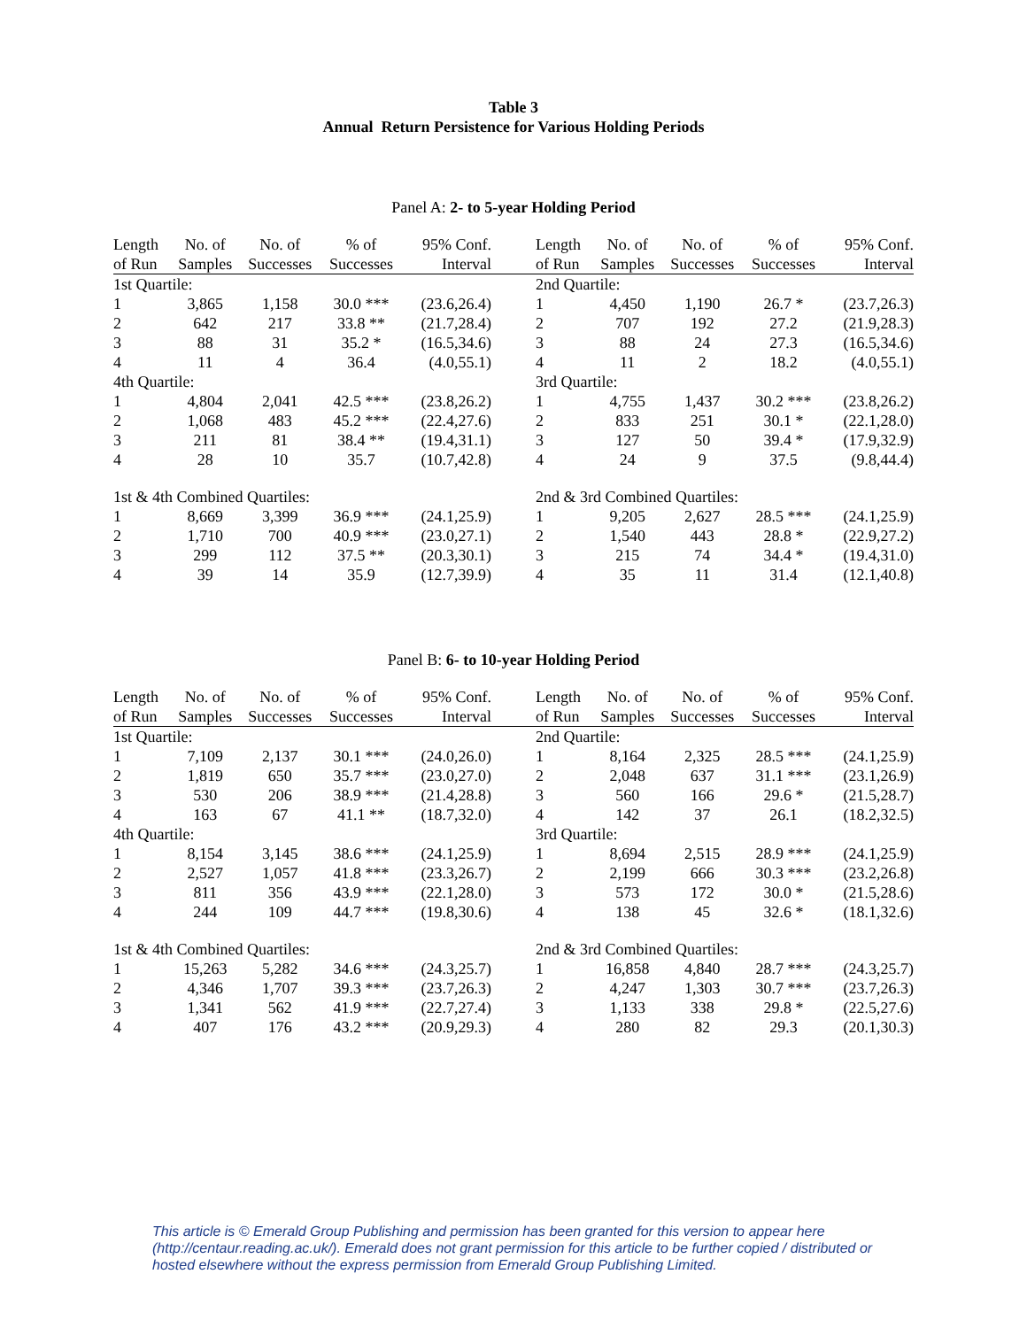Table 3
Annual Return Persistence for Various Holding Periods
Panel A: 2- to 5-year Holding Period
| Length | No. of | No. of | % of | 95% Conf. | | Length | No. of | No. of | % of | 95% Conf. |
| --- | --- | --- | --- | --- | --- | --- | --- | --- | --- | --- |
| of Run | Samples | Successes | Successes | Interval | | of Run | Samples | Successes | Successes | Interval |
| 1st Quartile: | | | | | | 2nd Quartile: | | | | |
| 1 | 3,865 | 1,158 | 30.0 *** | (23.6,26.4) | | 1 | 4,450 | 1,190 | 26.7 * | (23.7,26.3) |
| 2 | 642 | 217 | 33.8 ** | (21.7,28.4) | | 2 | 707 | 192 | 27.2 | (21.9,28.3) |
| 3 | 88 | 31 | 35.2 * | (16.5,34.6) | | 3 | 88 | 24 | 27.3 | (16.5,34.6) |
| 4 | 11 | 4 | 36.4 | (4.0,55.1) | | 4 | 11 | 2 | 18.2 | (4.0,55.1) |
| 4th Quartile: | | | | | | 3rd Quartile: | | | | |
| 1 | 4,804 | 2,041 | 42.5 *** | (23.8,26.2) | | 1 | 4,755 | 1,437 | 30.2 *** | (23.8,26.2) |
| 2 | 1,068 | 483 | 45.2 *** | (22.4,27.6) | | 2 | 833 | 251 | 30.1 * | (22.1,28.0) |
| 3 | 211 | 81 | 38.4 ** | (19.4,31.1) | | 3 | 127 | 50 | 39.4 * | (17.9,32.9) |
| 4 | 28 | 10 | 35.7 | (10.7,42.8) | | 4 | 24 | 9 | 37.5 | (9.8,44.4) |
| 1st & 4th Combined Quartiles: | | | | | | 2nd & 3rd Combined Quartiles: | | | | |
| 1 | 8,669 | 3,399 | 36.9 *** | (24.1,25.9) | | 1 | 9,205 | 2,627 | 28.5 *** | (24.1,25.9) |
| 2 | 1,710 | 700 | 40.9 *** | (23.0,27.1) | | 2 | 1,540 | 443 | 28.8 * | (22.9,27.2) |
| 3 | 299 | 112 | 37.5 ** | (20.3,30.1) | | 3 | 215 | 74 | 34.4 * | (19.4,31.0) |
| 4 | 39 | 14 | 35.9 | (12.7,39.9) | | 4 | 35 | 11 | 31.4 | (12.1,40.8) |
Panel B: 6- to 10-year Holding Period
| Length | No. of | No. of | % of | 95% Conf. | | Length | No. of | No. of | % of | 95% Conf. |
| --- | --- | --- | --- | --- | --- | --- | --- | --- | --- | --- |
| of Run | Samples | Successes | Successes | Interval | | of Run | Samples | Successes | Successes | Interval |
| 1st Quartile: | | | | | | 2nd Quartile: | | | | |
| 1 | 7,109 | 2,137 | 30.1 *** | (24.0,26.0) | | 1 | 8,164 | 2,325 | 28.5 *** | (24.1,25.9) |
| 2 | 1,819 | 650 | 35.7 *** | (23.0,27.0) | | 2 | 2,048 | 637 | 31.1 *** | (23.1,26.9) |
| 3 | 530 | 206 | 38.9 *** | (21.4,28.8) | | 3 | 560 | 166 | 29.6 * | (21.5,28.7) |
| 4 | 163 | 67 | 41.1 ** | (18.7,32.0) | | 4 | 142 | 37 | 26.1 | (18.2,32.5) |
| 4th Quartile: | | | | | | 3rd Quartile: | | | | |
| 1 | 8,154 | 3,145 | 38.6 *** | (24.1,25.9) | | 1 | 8,694 | 2,515 | 28.9 *** | (24.1,25.9) |
| 2 | 2,527 | 1,057 | 41.8 *** | (23.3,26.7) | | 2 | 2,199 | 666 | 30.3 *** | (23.2,26.8) |
| 3 | 811 | 356 | 43.9 *** | (22.1,28.0) | | 3 | 573 | 172 | 30.0 * | (21.5,28.6) |
| 4 | 244 | 109 | 44.7 *** | (19.8,30.6) | | 4 | 138 | 45 | 32.6 * | (18.1,32.6) |
| 1st & 4th Combined Quartiles: | | | | | | 2nd & 3rd Combined Quartiles: | | | | |
| 1 | 15,263 | 5,282 | 34.6 *** | (24.3,25.7) | | 1 | 16,858 | 4,840 | 28.7 *** | (24.3,25.7) |
| 2 | 4,346 | 1,707 | 39.3 *** | (23.7,26.3) | | 2 | 4,247 | 1,303 | 30.7 *** | (23.7,26.3) |
| 3 | 1,341 | 562 | 41.9 *** | (22.7,27.4) | | 3 | 1,133 | 338 | 29.8 * | (22.5,27.6) |
| 4 | 407 | 176 | 43.2 *** | (20.9,29.3) | | 4 | 280 | 82 | 29.3 | (20.1,30.3) |
This article is © Emerald Group Publishing and permission has been granted for this version to appear here (http://centaur.reading.ac.uk/). Emerald does not grant permission for this article to be further copied / distributed or hosted elsewhere without the express permission from Emerald Group Publishing Limited.